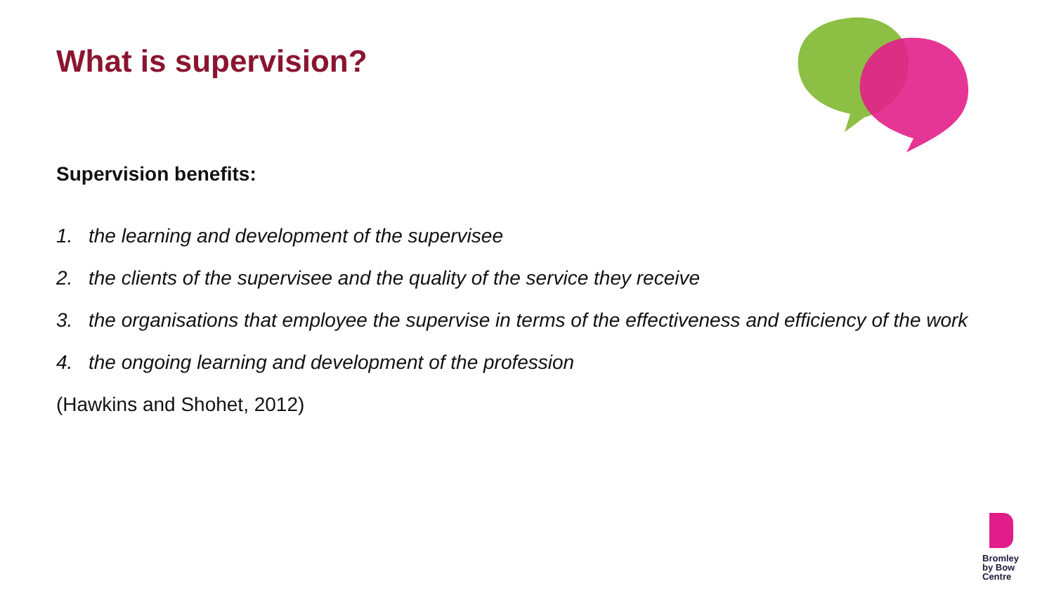What is supervision?
Supervision benefits:
1. the learning and development of the supervisee
2. the clients of the supervisee and the quality of the service they receive
3. the organisations that employee the supervise in terms of the effectiveness and efficiency of the work
4. the ongoing learning and development of the profession
(Hawkins and Shohet, 2012)
Bromley
by Bow
Centre